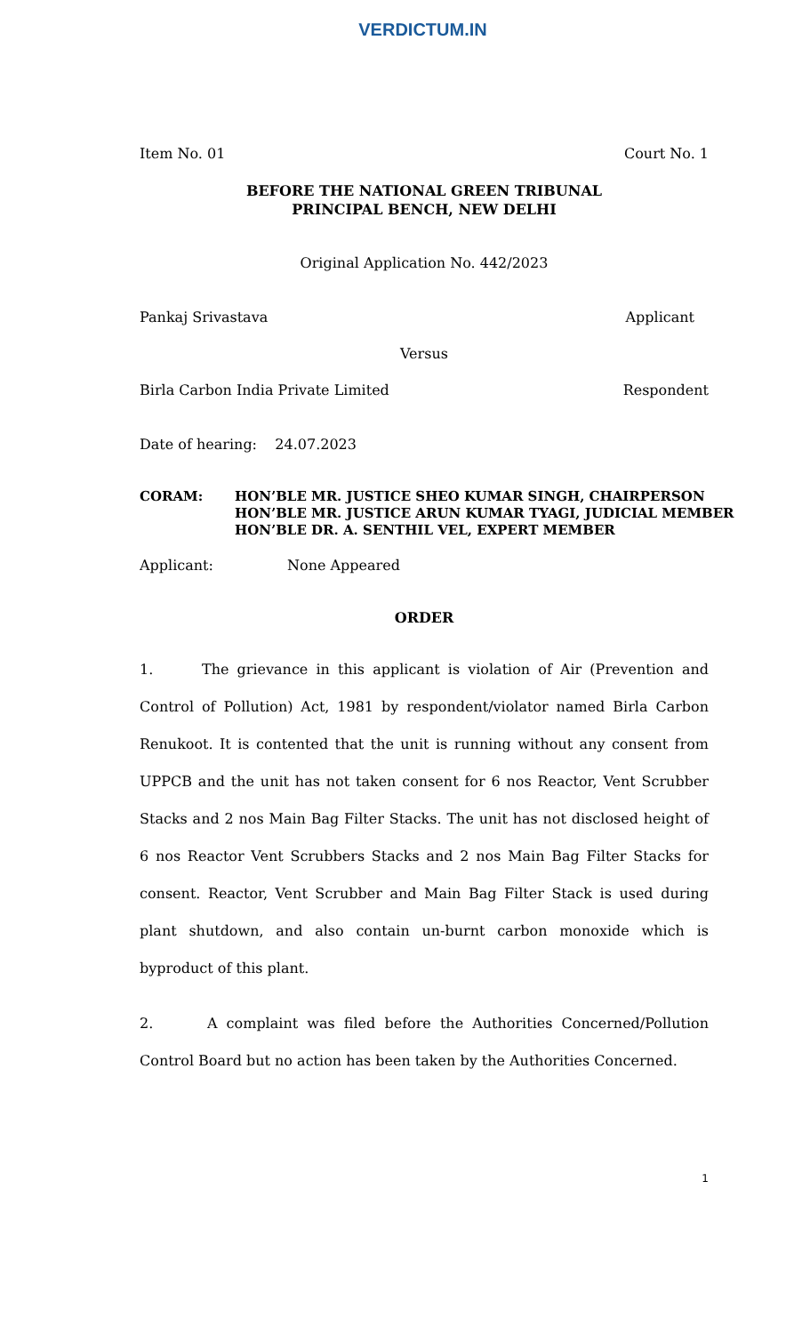VERDICTUM.IN
Item No. 01 Court No. 1
BEFORE THE NATIONAL GREEN TRIBUNAL
PRINCIPAL BENCH, NEW DELHI
Original Application No. 442/2023
Pankaj Srivastava Applicant
Versus
Birla Carbon India Private Limited Respondent
Date of hearing: 24.07.2023
CORAM: HON’BLE MR. JUSTICE SHEO KUMAR SINGH, CHAIRPERSON
HON’BLE MR. JUSTICE ARUN KUMAR TYAGI, JUDICIAL MEMBER
HON’BLE DR. A. SENTHIL VEL, EXPERT MEMBER
Applicant: None Appeared
ORDER
1. The grievance in this applicant is violation of Air (Prevention and Control of Pollution) Act, 1981 by respondent/violator named Birla Carbon Renukoot. It is contented that the unit is running without any consent from UPPCB and the unit has not taken consent for 6 nos Reactor, Vent Scrubber Stacks and 2 nos Main Bag Filter Stacks. The unit has not disclosed height of 6 nos Reactor Vent Scrubbers Stacks and 2 nos Main Bag Filter Stacks for consent. Reactor, Vent Scrubber and Main Bag Filter Stack is used during plant shutdown, and also contain un-burnt carbon monoxide which is byproduct of this plant.
2. A complaint was filed before the Authorities Concerned/Pollution Control Board but no action has been taken by the Authorities Concerned.
1